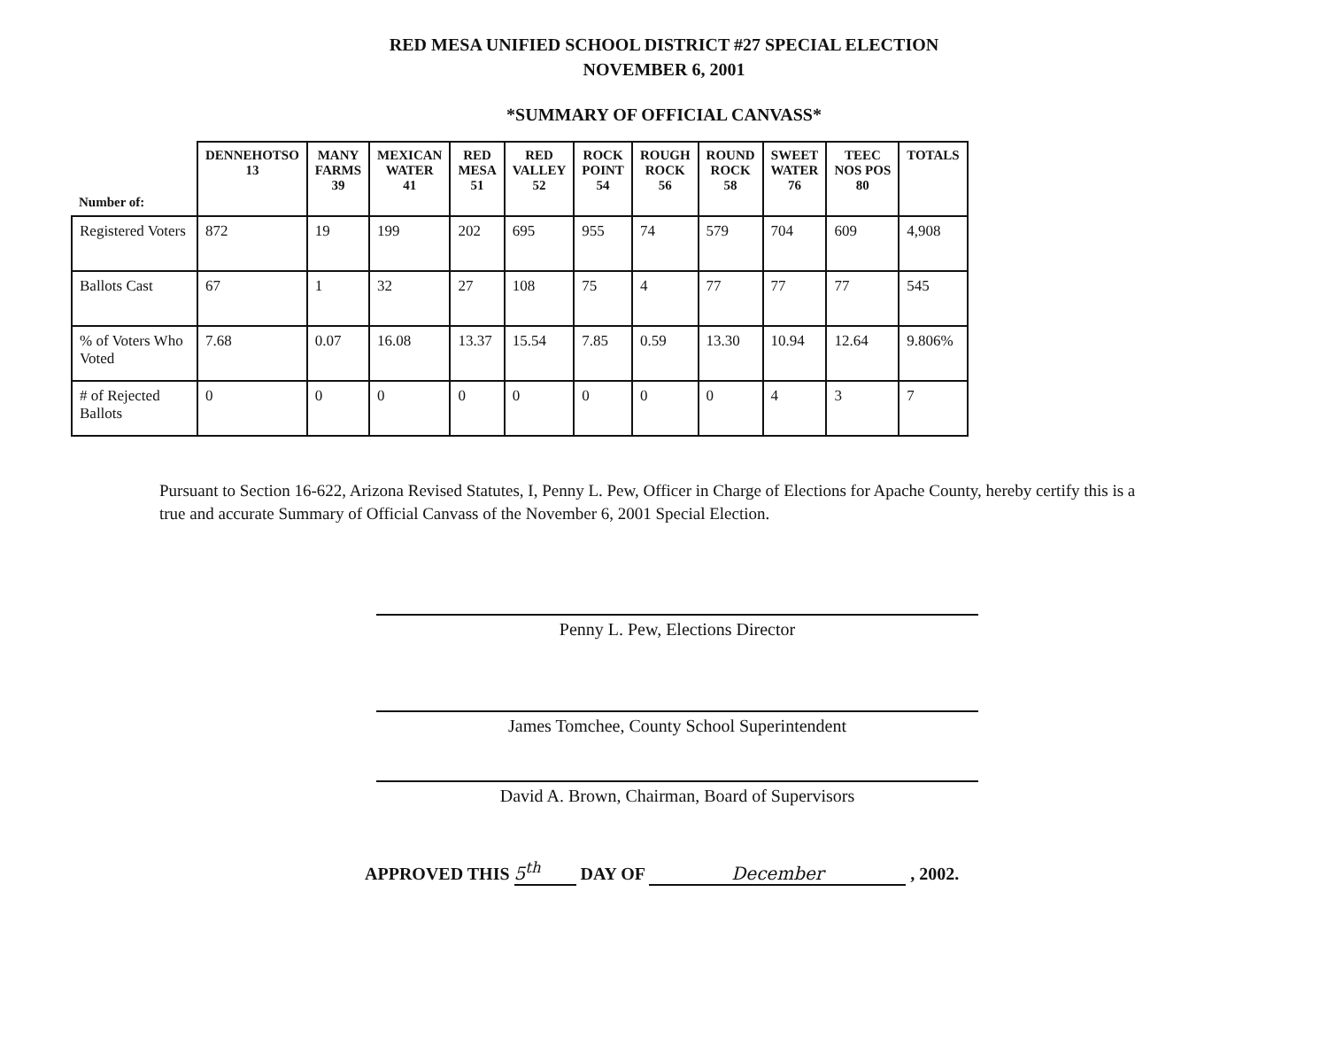RED MESA UNIFIED SCHOOL DISTRICT #27 SPECIAL ELECTION
NOVEMBER 6, 2001
*SUMMARY OF OFFICIAL CANVASS*
| Number of: | DENNEHOTSO 13 | MANY FARMS 39 | MEXICAN WATER 41 | RED MESA 51 | RED VALLEY 52 | ROCK POINT 54 | ROUGH ROCK 56 | ROUND ROCK 58 | SWEET WATER 76 | TEEC NOS POS 80 | TOTALS |
| --- | --- | --- | --- | --- | --- | --- | --- | --- | --- | --- | --- |
| Registered Voters | 872 | 19 | 199 | 202 | 695 | 955 | 74 | 579 | 704 | 609 | 4,908 |
| Ballots Cast | 67 | 1 | 32 | 27 | 108 | 75 | 4 | 77 | 77 | 77 | 545 |
| % of Voters Who Voted | 7.68 | 0.07 | 16.08 | 13.37 | 15.54 | 7.85 | 0.59 | 13.30 | 10.94 | 12.64 | 9.806% |
| # of Rejected Ballots | 0 | 0 | 0 | 0 | 0 | 0 | 0 | 0 | 4 | 3 | 7 |
Pursuant to Section 16-622, Arizona Revised Statutes, I, Penny L. Pew, Officer in Charge of Elections for Apache County, hereby certify this is a true and accurate Summary of Official Canvass of the November 6, 2001 Special Election.
Penny L. Pew, Elections Director
James Tomchee, County School Superintendent
David A. Brown, Chairman, Board of Supervisors
APPROVED THIS 5<sup>th</sup> DAY OF December , 2002.